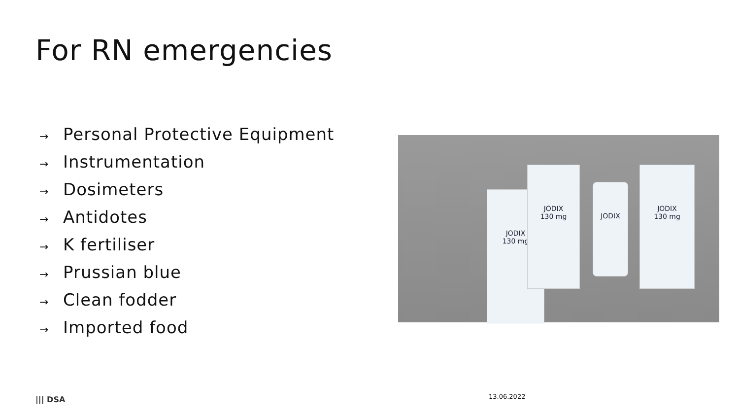For RN emergencies
→ Personal Protective Equipment
→ Instrumentation
→ Dosimeters
→ Antidotes
→ K fertiliser
→ Prussian blue
→ Clean fodder
→ Imported food
JODIX
130 mg
JODIX
130 mg
JODIX
130 mg
JODIX
||| DSA 13.06.2022